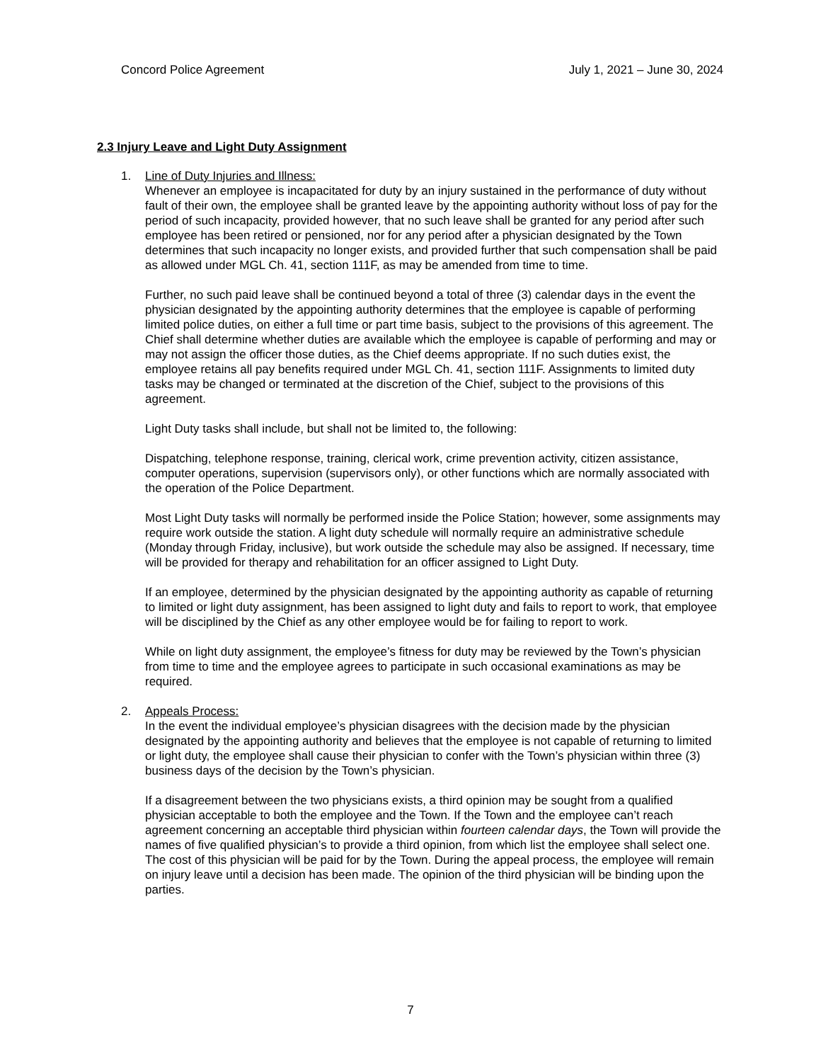Concord Police Agreement July 1, 2021 – June 30, 2024
2.3 Injury Leave and Light Duty Assignment
1. Line of Duty Injuries and Illness:
Whenever an employee is incapacitated for duty by an injury sustained in the performance of duty without fault of their own, the employee shall be granted leave by the appointing authority without loss of pay for the period of such incapacity, provided however, that no such leave shall be granted for any period after such employee has been retired or pensioned, nor for any period after a physician designated by the Town determines that such incapacity no longer exists, and provided further that such compensation shall be paid as allowed under MGL Ch. 41, section 111F, as may be amended from time to time.
Further, no such paid leave shall be continued beyond a total of three (3) calendar days in the event the physician designated by the appointing authority determines that the employee is capable of performing limited police duties, on either a full time or part time basis, subject to the provisions of this agreement. The Chief shall determine whether duties are available which the employee is capable of performing and may or may not assign the officer those duties, as the Chief deems appropriate. If no such duties exist, the employee retains all pay benefits required under MGL Ch. 41, section 111F. Assignments to limited duty tasks may be changed or terminated at the discretion of the Chief, subject to the provisions of this agreement.
Light Duty tasks shall include, but shall not be limited to, the following:
Dispatching, telephone response, training, clerical work, crime prevention activity, citizen assistance, computer operations, supervision (supervisors only), or other functions which are normally associated with the operation of the Police Department.
Most Light Duty tasks will normally be performed inside the Police Station; however, some assignments may require work outside the station. A light duty schedule will normally require an administrative schedule (Monday through Friday, inclusive), but work outside the schedule may also be assigned. If necessary, time will be provided for therapy and rehabilitation for an officer assigned to Light Duty.
If an employee, determined by the physician designated by the appointing authority as capable of returning to limited or light duty assignment, has been assigned to light duty and fails to report to work, that employee will be disciplined by the Chief as any other employee would be for failing to report to work.
While on light duty assignment, the employee’s fitness for duty may be reviewed by the Town’s physician from time to time and the employee agrees to participate in such occasional examinations as may be required.
2. Appeals Process:
In the event the individual employee’s physician disagrees with the decision made by the physician designated by the appointing authority and believes that the employee is not capable of returning to limited or light duty, the employee shall cause their physician to confer with the Town’s physician within three (3) business days of the decision by the Town’s physician.
If a disagreement between the two physicians exists, a third opinion may be sought from a qualified physician acceptable to both the employee and the Town. If the Town and the employee can’t reach agreement concerning an acceptable third physician within fourteen calendar days, the Town will provide the names of five qualified physician’s to provide a third opinion, from which list the employee shall select one. The cost of this physician will be paid for by the Town. During the appeal process, the employee will remain on injury leave until a decision has been made. The opinion of the third physician will be binding upon the parties.
7